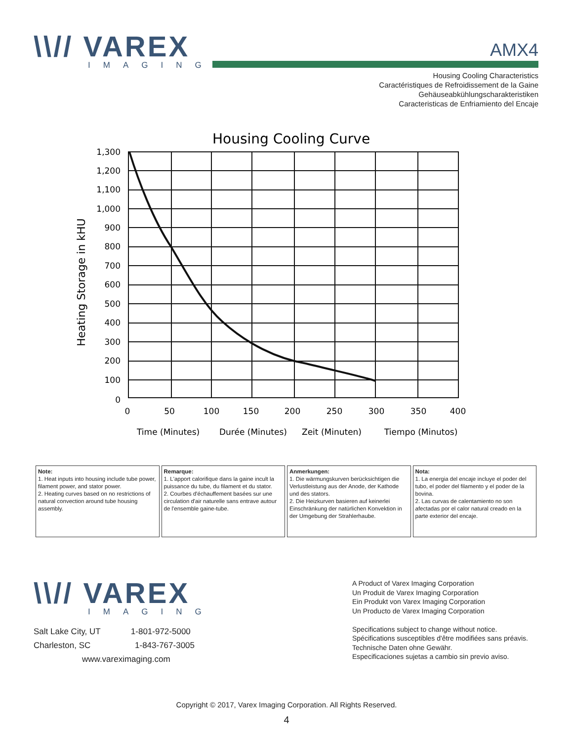\\// VAREX
IMAGING
AMX4
Housing Cooling Characteristics
Caractéristiques de Refroidissement de la Gaine
Gehäuseabkühlungscharakteristiken
Caracteristicas de Enfriamiento del Encaje
Housing Cooling Curve
1,300
1,200
1,100
1,000
900
800
700
600
500
400
300
200
100
0
0
50
100
150
200
250
300
350
400
Heating Storage in kHU
Time (Minutes)
Durée (Minutes)
Zeit (Minuten)
Tiempo (Minutos)
| Note: 1. Heat inputs into housing include tube power, filament power, and stator power. 2. Heating curves based on no restrictions of natural convection around tube housing assembly. | Remarque: 1. L'apport calorifique dans la gaine incult la puissance du tube, du filament et du stator. 2. Courbes d'échauffement basées sur une circulation d'air naturelle sans entrave autour de l'ensemble gaine-tube. | Anmerkungen: 1. Die wärmungskurven berücksichtigen die Verlustleistung aus der Anode, der Kathode und des stators. 2. Die Heizkurven basieren auf keinerlei Einschränkung der natürlichen Konvektion in der Umgebung der Strahlerhaube. | Nota: 1. La energia del encaje incluye el poder del tubo, el poder del filamento y el poder de la bovina. 2. Las curvas de calentamiento no son afectadas por el calor natural creado en la parte exterior del encaje. |
\\// VAREX
IMAGING
Salt Lake City, UT 1-801-972-5000
Charleston, SC 1-843-767-3005
www.vareximaging.com
A Product of Varex Imaging Corporation
Un Produit de Varex Imaging Corporation
Ein Produkt von Varex Imaging Corporation
Un Producto de Varex Imaging Corporation
Specifications subject to change without notice.
Spécifications susceptibles d'être modifiées sans préavis.
Technische Daten ohne Gewähr.
Especificaciones sujetas a cambio sin previo aviso.
Copyright © 2017, Varex Imaging Corporation. All Rights Reserved.
4